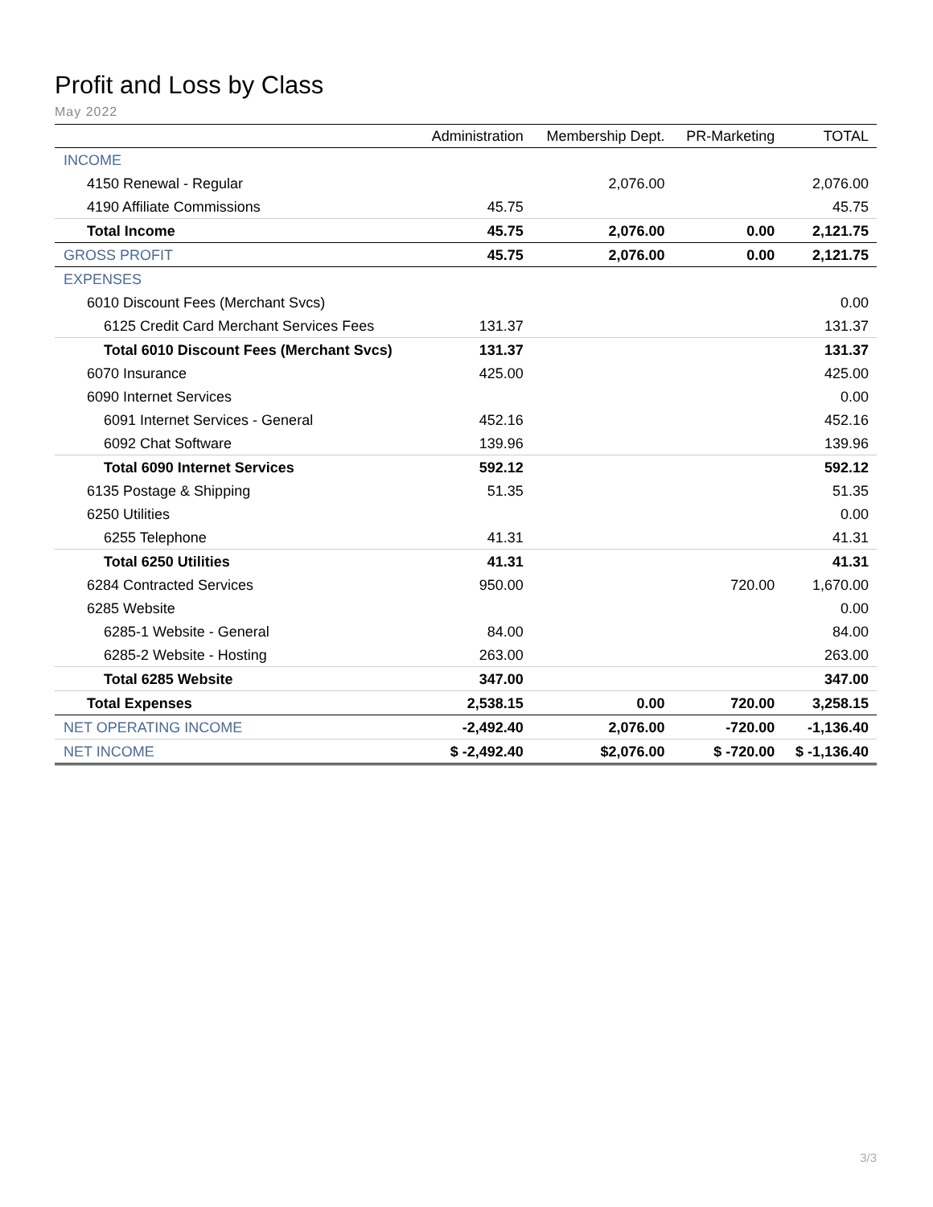Profit and Loss by Class
May 2022
| | Administration | Membership Dept. | PR-Marketing | TOTAL |
| --- | --- | --- | --- | --- |
| INCOME | | | | |
| 4150 Renewal - Regular | | 2,076.00 | | 2,076.00 |
| 4190 Affiliate Commissions | 45.75 | | | 45.75 |
| Total Income | 45.75 | 2,076.00 | 0.00 | 2,121.75 |
| GROSS PROFIT | 45.75 | 2,076.00 | 0.00 | 2,121.75 |
| EXPENSES | | | | |
| 6010 Discount Fees (Merchant Svcs) | | | | 0.00 |
| 6125 Credit Card Merchant Services Fees | 131.37 | | | 131.37 |
| Total 6010 Discount Fees (Merchant Svcs) | 131.37 | | | 131.37 |
| 6070 Insurance | 425.00 | | | 425.00 |
| 6090 Internet Services | | | | 0.00 |
| 6091 Internet Services - General | 452.16 | | | 452.16 |
| 6092 Chat Software | 139.96 | | | 139.96 |
| Total 6090 Internet Services | 592.12 | | | 592.12 |
| 6135 Postage & Shipping | 51.35 | | | 51.35 |
| 6250 Utilities | | | | 0.00 |
| 6255 Telephone | 41.31 | | | 41.31 |
| Total 6250 Utilities | 41.31 | | | 41.31 |
| 6284 Contracted Services | 950.00 | | 720.00 | 1,670.00 |
| 6285 Website | | | | 0.00 |
| 6285-1 Website - General | 84.00 | | | 84.00 |
| 6285-2 Website - Hosting | 263.00 | | | 263.00 |
| Total 6285 Website | 347.00 | | | 347.00 |
| Total Expenses | 2,538.15 | 0.00 | 720.00 | 3,258.15 |
| NET OPERATING INCOME | -2,492.40 | 2,076.00 | -720.00 | -1,136.40 |
| NET INCOME | $ -2,492.40 | $2,076.00 | $ -720.00 | $ -1,136.40 |
3/3